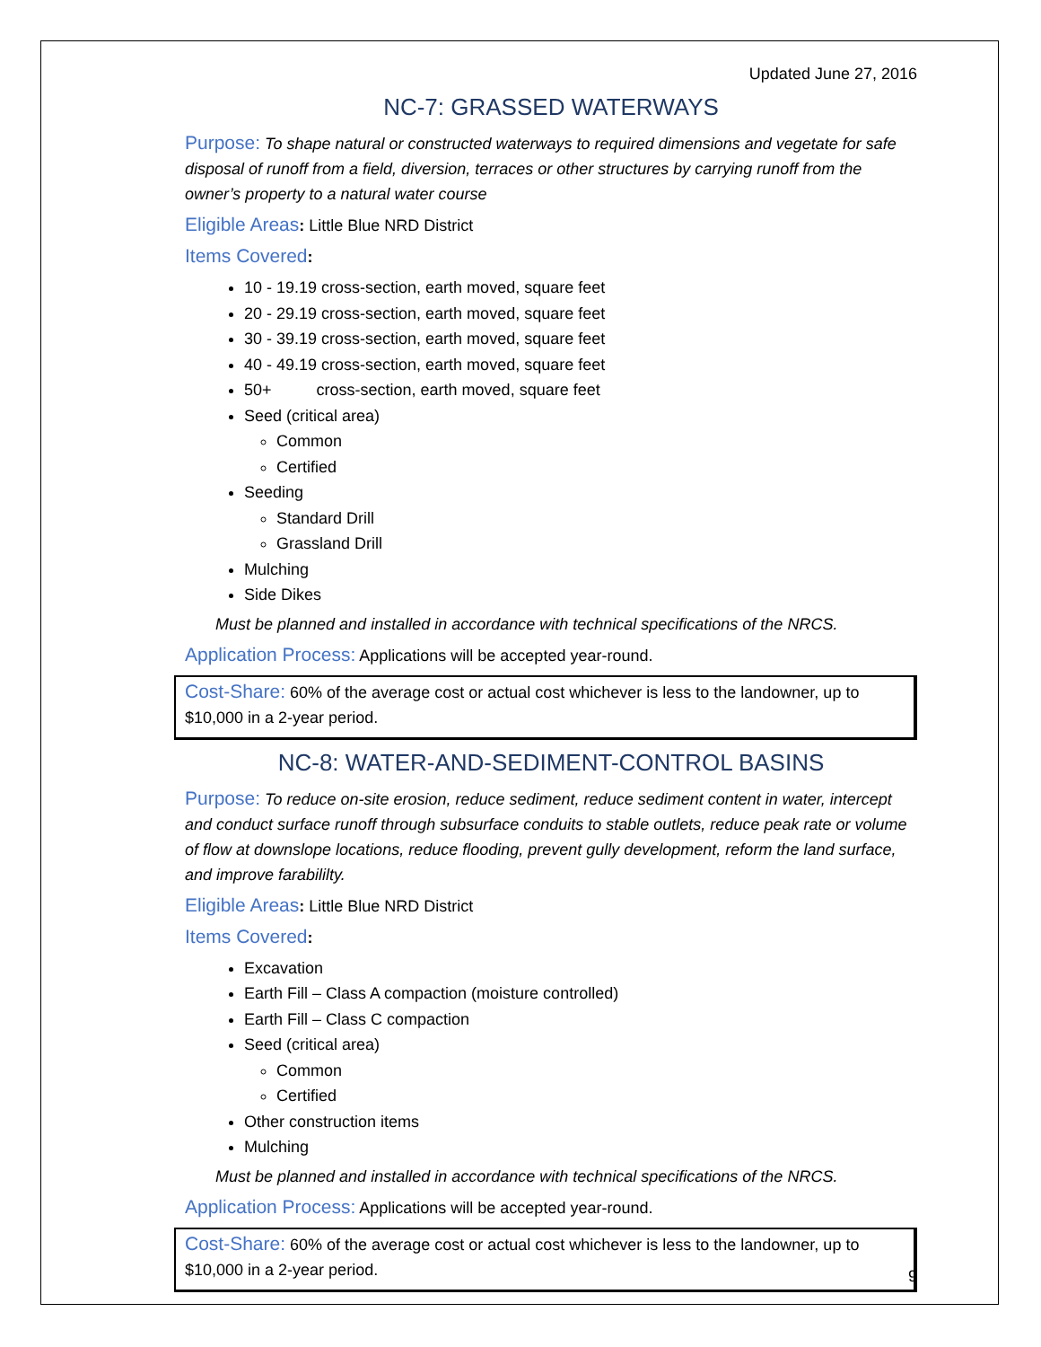Updated June 27, 2016
NC-7: GRASSED WATERWAYS
Purpose: To shape natural or constructed waterways to required dimensions and vegetate for safe disposal of runoff from a field, diversion, terraces or other structures by carrying runoff from the owner’s property to a natural water course
Eligible Areas: Little Blue NRD District
Items Covered:
10 - 19.19 cross-section, earth moved, square feet
20 - 29.19 cross-section, earth moved, square feet
30 - 39.19 cross-section, earth moved, square feet
40 - 49.19 cross-section, earth moved, square feet
50+ cross-section, earth moved, square feet
Seed (critical area)
Common
Certified
Seeding
Standard Drill
Grassland Drill
Mulching
Side Dikes
Must be planned and installed in accordance with technical specifications of the NRCS.
Application Process: Applications will be accepted year-round.
Cost-Share: 60% of the average cost or actual cost whichever is less to the landowner, up to $10,000 in a 2-year period.
NC-8: WATER-AND-SEDIMENT-CONTROL BASINS
Purpose: To reduce on-site erosion, reduce sediment, reduce sediment content in water, intercept and conduct surface runoff through subsurface conduits to stable outlets, reduce peak rate or volume of flow at downslope locations, reduce flooding, prevent gully development, reform the land surface, and improve farabililty.
Eligible Areas: Little Blue NRD District
Items Covered:
Excavation
Earth Fill – Class A compaction (moisture controlled)
Earth Fill – Class C compaction
Seed (critical area)
Common
Certified
Other construction items
Mulching
Must be planned and installed in accordance with technical specifications of the NRCS.
Application Process: Applications will be accepted year-round.
Cost-Share: 60% of the average cost or actual cost whichever is less to the landowner, up to $10,000 in a 2-year period.
9